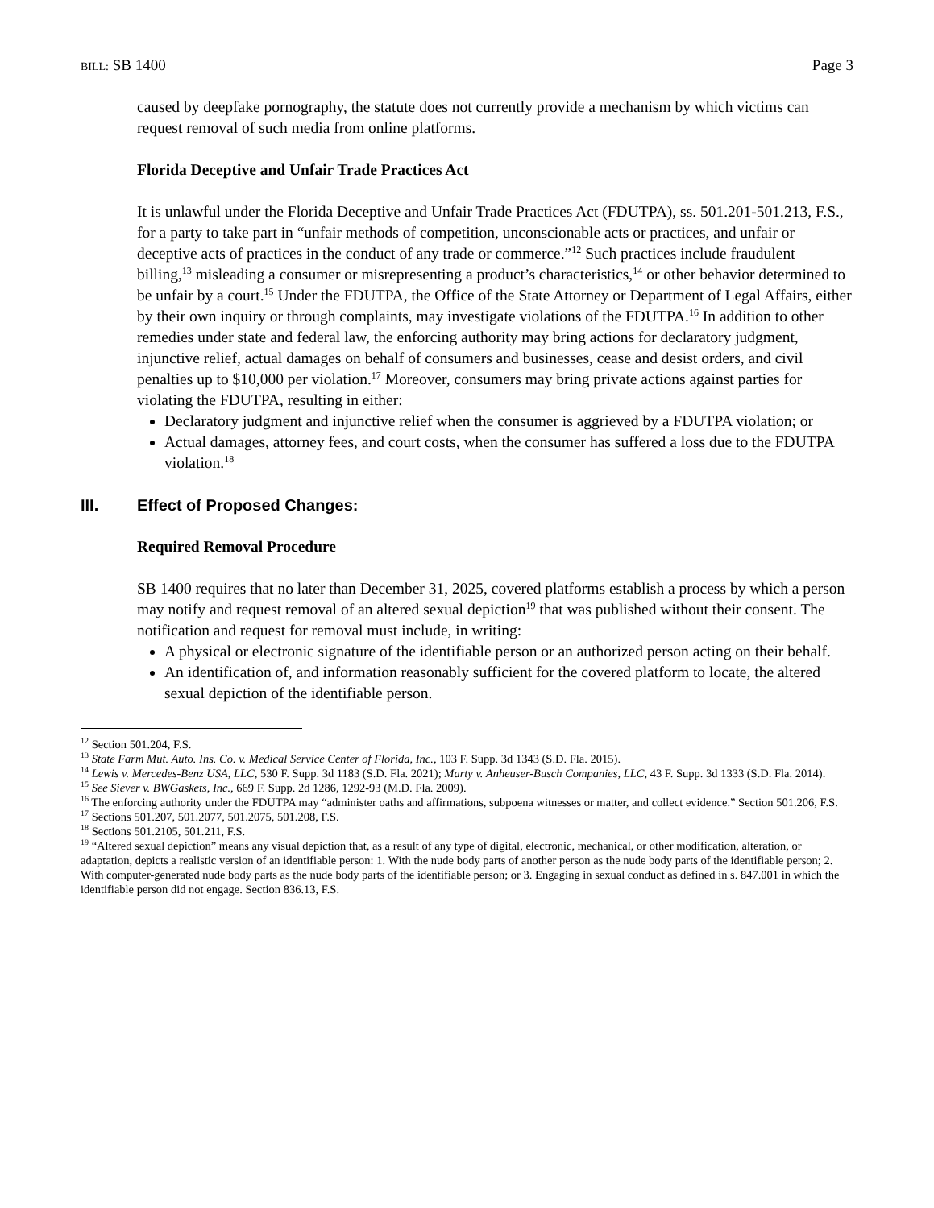BILL: SB 1400 Page 3
caused by deepfake pornography, the statute does not currently provide a mechanism by which victims can request removal of such media from online platforms.
Florida Deceptive and Unfair Trade Practices Act
It is unlawful under the Florida Deceptive and Unfair Trade Practices Act (FDUTPA), ss. 501.201-501.213, F.S., for a party to take part in “unfair methods of competition, unconscionable acts or practices, and unfair or deceptive acts of practices in the conduct of any trade or commerce.”<sup>12</sup> Such practices include fraudulent billing,<sup>13</sup> misleading a consumer or misrepresenting a product’s characteristics,<sup>14</sup> or other behavior determined to be unfair by a court.<sup>15</sup> Under the FDUTPA, the Office of the State Attorney or Department of Legal Affairs, either by their own inquiry or through complaints, may investigate violations of the FDUTPA.<sup>16</sup> In addition to other remedies under state and federal law, the enforcing authority may bring actions for declaratory judgment, injunctive relief, actual damages on behalf of consumers and businesses, cease and desist orders, and civil penalties up to $10,000 per violation.<sup>17</sup> Moreover, consumers may bring private actions against parties for violating the FDUTPA, resulting in either:
Declaratory judgment and injunctive relief when the consumer is aggrieved by a FDUTPA violation; or
Actual damages, attorney fees, and court costs, when the consumer has suffered a loss due to the FDUTPA violation.<sup>18</sup>
III. Effect of Proposed Changes:
Required Removal Procedure
SB 1400 requires that no later than December 31, 2025, covered platforms establish a process by which a person may notify and request removal of an altered sexual depiction<sup>19</sup> that was published without their consent. The notification and request for removal must include, in writing:
A physical or electronic signature of the identifiable person or an authorized person acting on their behalf.
An identification of, and information reasonably sufficient for the covered platform to locate, the altered sexual depiction of the identifiable person.
<sup>12</sup> Section 501.204, F.S.
<sup>13</sup> State Farm Mut. Auto. Ins. Co. v. Medical Service Center of Florida, Inc., 103 F. Supp. 3d 1343 (S.D. Fla. 2015).
<sup>14</sup> Lewis v. Mercedes-Benz USA, LLC, 530 F. Supp. 3d 1183 (S.D. Fla. 2021); Marty v. Anheuser-Busch Companies, LLC, 43 F. Supp. 3d 1333 (S.D. Fla. 2014).
<sup>15</sup> See Siever v. BWGaskets, Inc., 669 F. Supp. 2d 1286, 1292-93 (M.D. Fla. 2009).
<sup>16</sup> The enforcing authority under the FDUTPA may “administer oaths and affirmations, subpoena witnesses or matter, and collect evidence.” Section 501.206, F.S.
<sup>17</sup> Sections 501.207, 501.2077, 501.2075, 501.208, F.S.
<sup>18</sup> Sections 501.2105, 501.211, F.S.
<sup>19</sup> “Altered sexual depiction” means any visual depiction that, as a result of any type of digital, electronic, mechanical, or other modification, alteration, or adaptation, depicts a realistic version of an identifiable person: 1. With the nude body parts of another person as the nude body parts of the identifiable person; 2. With computer-generated nude body parts as the nude body parts of the identifiable person; or 3. Engaging in sexual conduct as defined in s. 847.001 in which the identifiable person did not engage. Section 836.13, F.S.